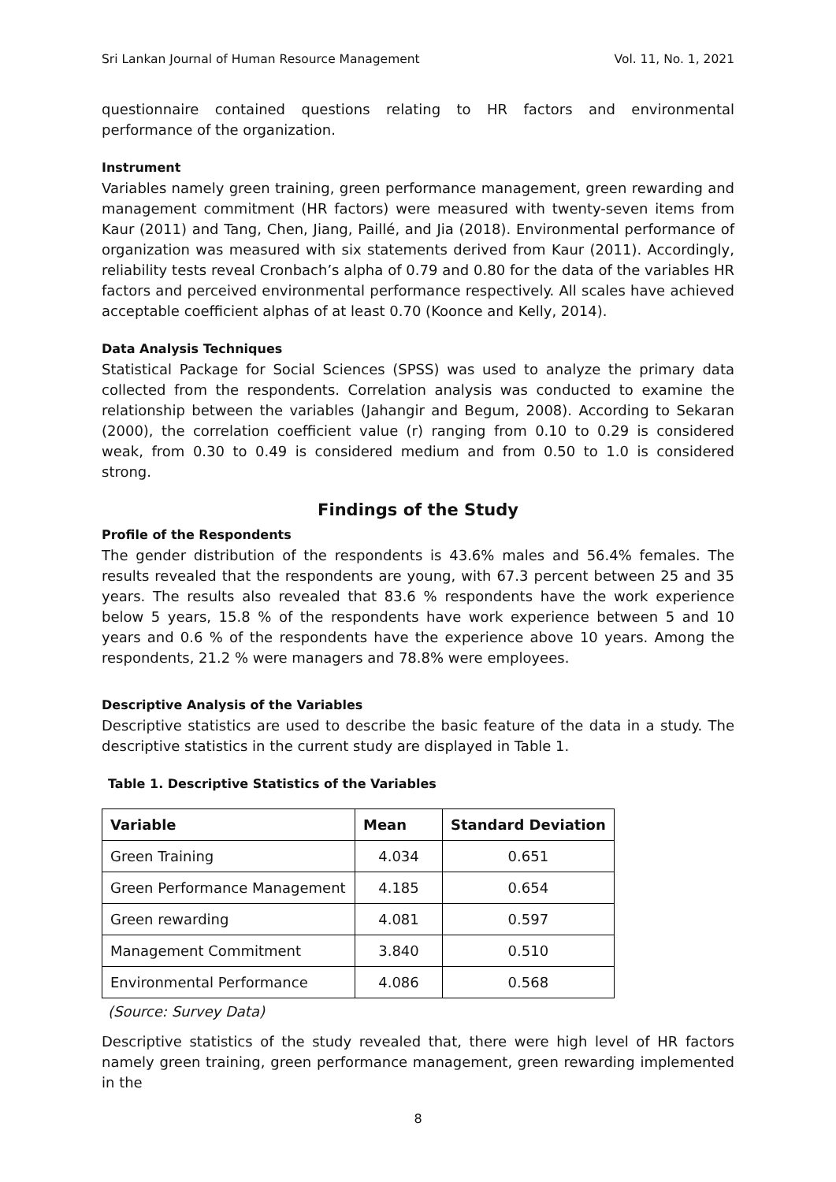Sri Lankan Journal of Human Resource Management Vol. 11, No. 1, 2021
questionnaire contained questions relating to HR factors and environmental performance of the organization.
Instrument
Variables namely green training, green performance management, green rewarding and management commitment (HR factors) were measured with twenty-seven items from Kaur (2011) and Tang, Chen, Jiang, Paillé, and Jia (2018). Environmental performance of organization was measured with six statements derived from Kaur (2011). Accordingly, reliability tests reveal Cronbach’s alpha of 0.79 and 0.80 for the data of the variables HR factors and perceived environmental performance respectively. All scales have achieved acceptable coefficient alphas of at least 0.70 (Koonce and Kelly, 2014).
Data Analysis Techniques
Statistical Package for Social Sciences (SPSS) was used to analyze the primary data collected from the respondents. Correlation analysis was conducted to examine the relationship between the variables (Jahangir and Begum, 2008). According to Sekaran (2000), the correlation coefficient value (r) ranging from 0.10 to 0.29 is considered weak, from 0.30 to 0.49 is considered medium and from 0.50 to 1.0 is considered strong.
Findings of the Study
Profile of the Respondents
The gender distribution of the respondents is 43.6% males and 56.4% females. The results revealed that the respondents are young, with 67.3 percent between 25 and 35 years. The results also revealed that 83.6 % respondents have the work experience below 5 years, 15.8 % of the respondents have work experience between 5 and 10 years and 0.6 % of the respondents have the experience above 10 years. Among the respondents, 21.2 % were managers and 78.8% were employees.
Descriptive Analysis of the Variables
Descriptive statistics are used to describe the basic feature of the data in a study. The descriptive statistics in the current study are displayed in Table 1.
Table 1. Descriptive Statistics of the Variables
| Variable | Mean | Standard Deviation |
| --- | --- | --- |
| Green Training | 4.034 | 0.651 |
| Green Performance Management | 4.185 | 0.654 |
| Green rewarding | 4.081 | 0.597 |
| Management Commitment | 3.840 | 0.510 |
| Environmental Performance | 4.086 | 0.568 |
(Source: Survey Data)
Descriptive statistics of the study revealed that, there were high level of HR factors namely green training, green performance management, green rewarding implemented in the
8